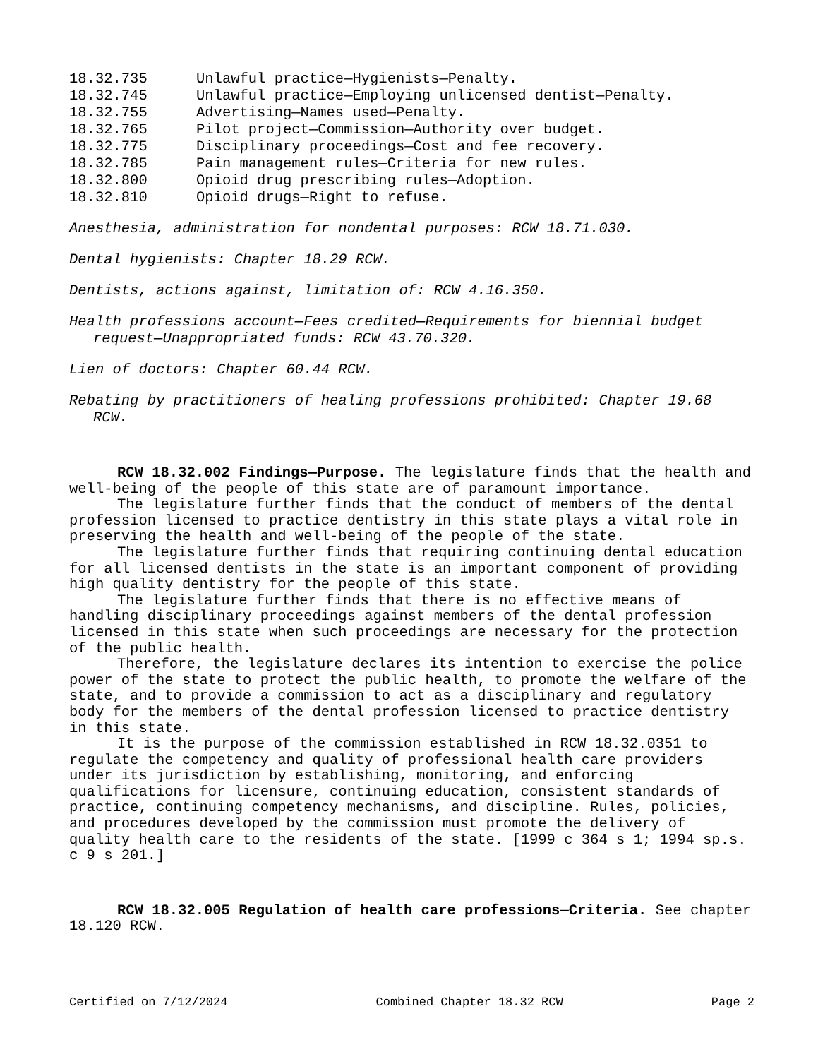18.32.735 Unlawful practice—Hygienists—Penalty.
18.32.745 Unlawful practice—Employing unlicensed dentist—Penalty.
18.32.755 Advertising—Names used—Penalty.
18.32.765 Pilot project—Commission—Authority over budget.
18.32.775 Disciplinary proceedings—Cost and fee recovery.
18.32.785 Pain management rules—Criteria for new rules.
18.32.800 Opioid drug prescribing rules—Adoption.
18.32.810 Opioid drugs—Right to refuse.
Anesthesia, administration for nondental purposes: RCW 18.71.030.
Dental hygienists: Chapter 18.29 RCW.
Dentists, actions against, limitation of: RCW 4.16.350.
Health professions account—Fees credited—Requirements for biennial budget request—Unappropriated funds: RCW 43.70.320.
Lien of doctors: Chapter 60.44 RCW.
Rebating by practitioners of healing professions prohibited: Chapter 19.68 RCW.
RCW 18.32.002 Findings—Purpose. The legislature finds that the health and well-being of the people of this state are of paramount importance.
The legislature further finds that the conduct of members of the dental profession licensed to practice dentistry in this state plays a vital role in preserving the health and well-being of the people of the state.
The legislature further finds that requiring continuing dental education for all licensed dentists in the state is an important component of providing high quality dentistry for the people of this state.
The legislature further finds that there is no effective means of handling disciplinary proceedings against members of the dental profession licensed in this state when such proceedings are necessary for the protection of the public health.
Therefore, the legislature declares its intention to exercise the police power of the state to protect the public health, to promote the welfare of the state, and to provide a commission to act as a disciplinary and regulatory body for the members of the dental profession licensed to practice dentistry in this state.
It is the purpose of the commission established in RCW 18.32.0351 to regulate the competency and quality of professional health care providers under its jurisdiction by establishing, monitoring, and enforcing qualifications for licensure, continuing education, consistent standards of practice, continuing competency mechanisms, and discipline. Rules, policies, and procedures developed by the commission must promote the delivery of quality health care to the residents of the state. [1999 c 364 s 1; 1994 sp.s. c 9 s 201.]
RCW 18.32.005 Regulation of health care professions—Criteria. See chapter 18.120 RCW.
Certified on 7/12/2024 Combined Chapter 18.32 RCW Page 2